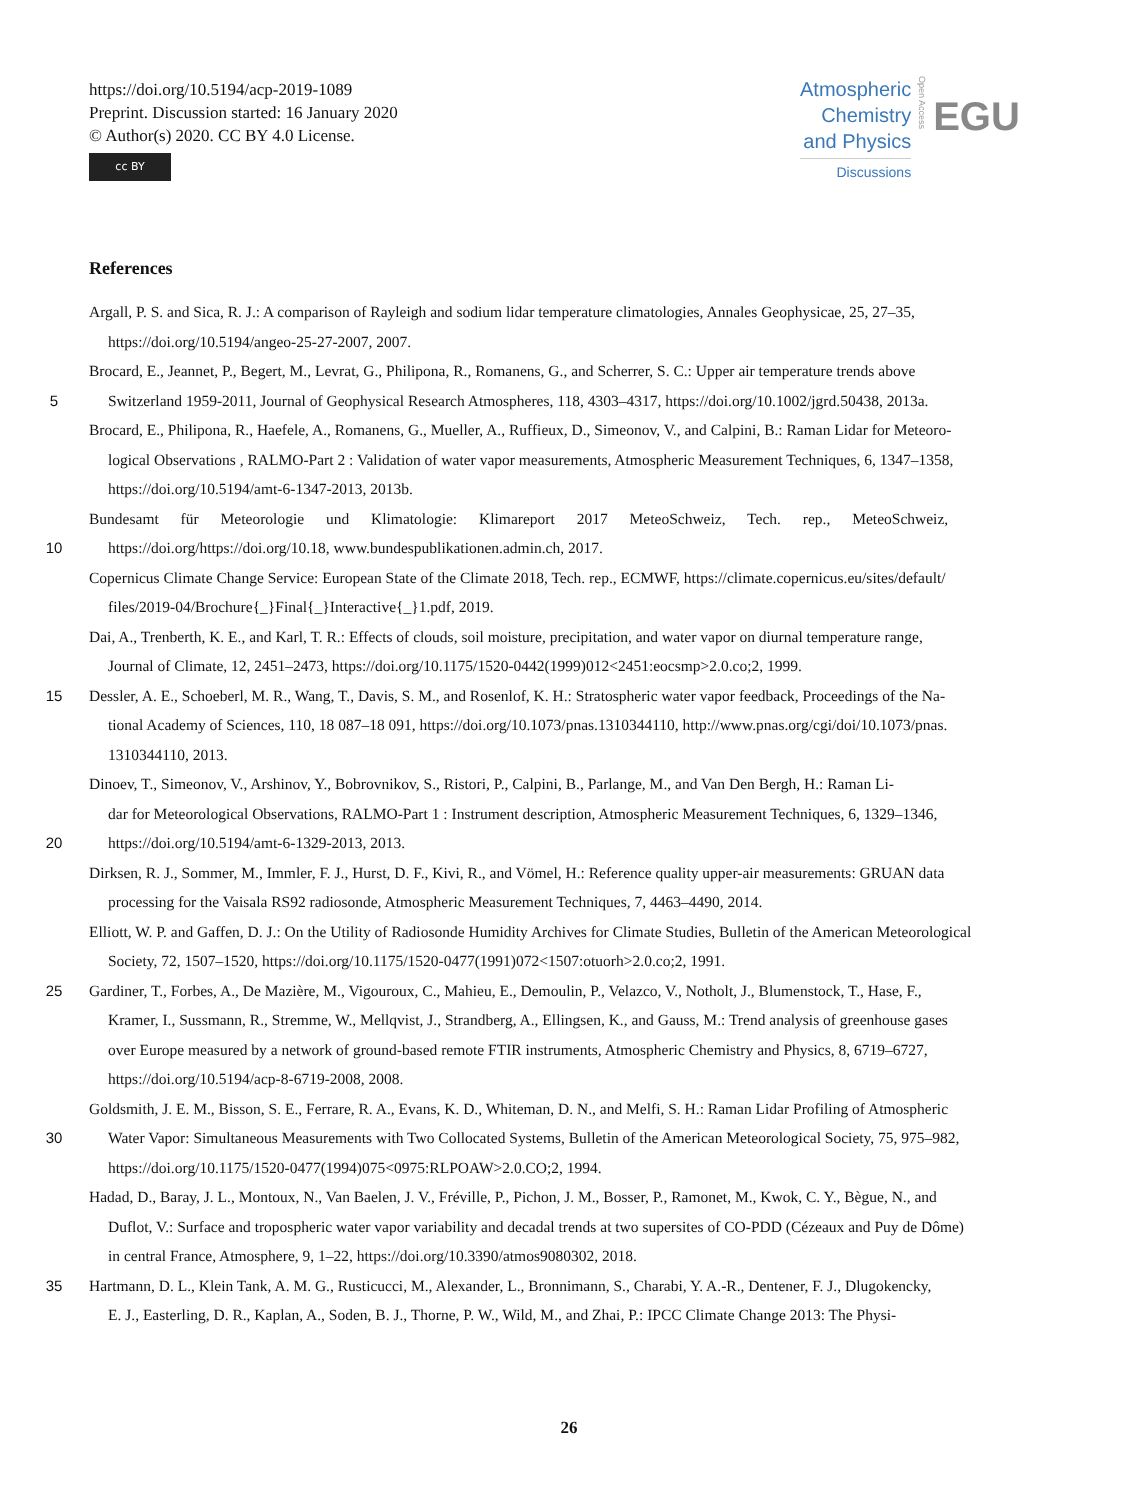https://doi.org/10.5194/acp-2019-1089
Preprint. Discussion started: 16 January 2020
© Author(s) 2020. CC BY 4.0 License.
cc BY
Atmospheric
Chemistry
and Physics
Discussions
Open Access
EGU
References
Argall, P. S. and Sica, R. J.: A comparison of Rayleigh and sodium lidar temperature climatologies, Annales Geophysicae, 25, 27–35,
https://doi.org/10.5194/angeo-25-27-2007, 2007.
Brocard, E., Jeannet, P., Begert, M., Levrat, G., Philipona, R., Romanens, G., and Scherrer, S. C.: Upper air temperature trends above
5 Switzerland 1959-2011, Journal of Geophysical Research Atmospheres, 118, 4303–4317, https://doi.org/10.1002/jgrd.50438, 2013a.
Brocard, E., Philipona, R., Haefele, A., Romanens, G., Mueller, A., Ruffieux, D., Simeonov, V., and Calpini, B.: Raman Lidar for Meteoro-
logical Observations , RALMO-Part 2 : Validation of water vapor measurements, Atmospheric Measurement Techniques, 6, 1347–1358,
https://doi.org/10.5194/amt-6-1347-2013, 2013b.
Bundesamt für Meteorologie und Klimatologie: Klimareport 2017 MeteoSchweiz, Tech. rep., MeteoSchweiz,
10 https://doi.org/https://doi.org/10.18, www.bundespublikationen.admin.ch, 2017.
Copernicus Climate Change Service: European State of the Climate 2018, Tech. rep., ECMWF, https://climate.copernicus.eu/sites/default/
files/2019-04/Brochure{_}Final{_}Interactive{_}1.pdf, 2019.
Dai, A., Trenberth, K. E., and Karl, T. R.: Effects of clouds, soil moisture, precipitation, and water vapor on diurnal temperature range,
Journal of Climate, 12, 2451–2473, https://doi.org/10.1175/1520-0442(1999)012<2451:eocsmp>2.0.co;2, 1999.
15 Dessler, A. E., Schoeberl, M. R., Wang, T., Davis, S. M., and Rosenlof, K. H.: Stratospheric water vapor feedback, Proceedings of the Na-
tional Academy of Sciences, 110, 18 087–18 091, https://doi.org/10.1073/pnas.1310344110, http://www.pnas.org/cgi/doi/10.1073/pnas.
1310344110, 2013.
Dinoev, T., Simeonov, V., Arshinov, Y., Bobrovnikov, S., Ristori, P., Calpini, B., Parlange, M., and Van Den Bergh, H.: Raman Li-
dar for Meteorological Observations, RALMO-Part 1 : Instrument description, Atmospheric Measurement Techniques, 6, 1329–1346,
20 https://doi.org/10.5194/amt-6-1329-2013, 2013.
Dirksen, R. J., Sommer, M., Immler, F. J., Hurst, D. F., Kivi, R., and Vömel, H.: Reference quality upper-air measurements: GRUAN data
processing for the Vaisala RS92 radiosonde, Atmospheric Measurement Techniques, 7, 4463–4490, 2014.
Elliott, W. P. and Gaffen, D. J.: On the Utility of Radiosonde Humidity Archives for Climate Studies, Bulletin of the American Meteorological
Society, 72, 1507–1520, https://doi.org/10.1175/1520-0477(1991)072<1507:otuorh>2.0.co;2, 1991.
25 Gardiner, T., Forbes, A., De Mazière, M., Vigouroux, C., Mahieu, E., Demoulin, P., Velazco, V., Notholt, J., Blumenstock, T., Hase, F.,
Kramer, I., Sussmann, R., Stremme, W., Mellqvist, J., Strandberg, A., Ellingsen, K., and Gauss, M.: Trend analysis of greenhouse gases
over Europe measured by a network of ground-based remote FTIR instruments, Atmospheric Chemistry and Physics, 8, 6719–6727,
https://doi.org/10.5194/acp-8-6719-2008, 2008.
Goldsmith, J. E. M., Bisson, S. E., Ferrare, R. A., Evans, K. D., Whiteman, D. N., and Melfi, S. H.: Raman Lidar Profiling of Atmospheric
30 Water Vapor: Simultaneous Measurements with Two Collocated Systems, Bulletin of the American Meteorological Society, 75, 975–982,
https://doi.org/10.1175/1520-0477(1994)075<0975:RLPOAW>2.0.CO;2, 1994.
Hadad, D., Baray, J. L., Montoux, N., Van Baelen, J. V., Fréville, P., Pichon, J. M., Bosser, P., Ramonet, M., Kwok, C. Y., Bègue, N., and
Duflot, V.: Surface and tropospheric water vapor variability and decadal trends at two supersites of CO-PDD (Cézeaux and Puy de Dôme)
in central France, Atmosphere, 9, 1–22, https://doi.org/10.3390/atmos9080302, 2018.
35 Hartmann, D. L., Klein Tank, A. M. G., Rusticucci, M., Alexander, L., Bronnimann, S., Charabi, Y. A.-R., Dentener, F. J., Dlugokencky,
E. J., Easterling, D. R., Kaplan, A., Soden, B. J., Thorne, P. W., Wild, M., and Zhai, P.: IPCC Climate Change 2013: The Physi-
26